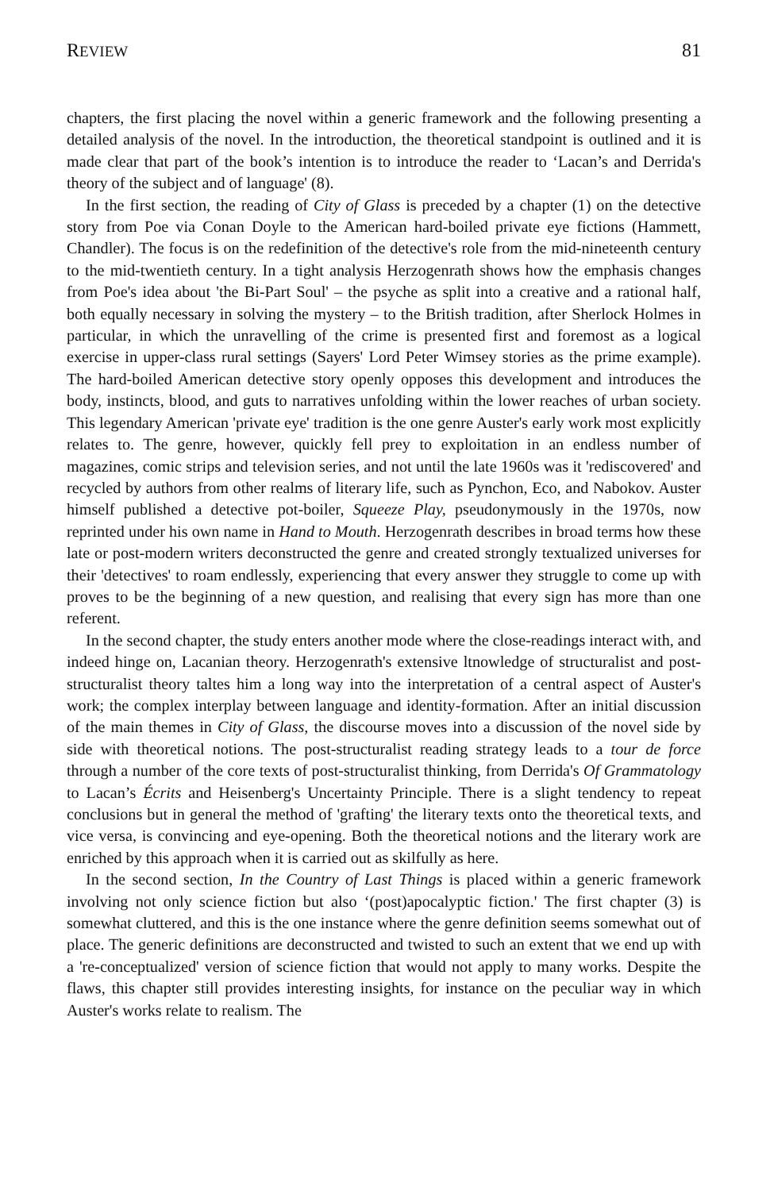REVIEW 81
chapters, the first placing the novel within a generic framework and the following presenting a detailed analysis of the novel. In the introduction, the theoretical standpoint is outlined and it is made clear that part of the book’s intention is to introduce the reader to ‘Lacan’s and Derrida's theory of the subject and of language' (8).
In the first section, the reading of City of Glass is preceded by a chapter (1) on the detective story from Poe via Conan Doyle to the American hard-boiled private eye fictions (Hammett, Chandler). The focus is on the redefinition of the detective's role from the mid-nineteenth century to the mid-twentieth century. In a tight analysis Herzogenrath shows how the emphasis changes from Poe's idea about 'the Bi-Part Soul' – the psyche as split into a creative and a rational half, both equally necessary in solving the mystery – to the British tradition, after Sherlock Holmes in particular, in which the unravelling of the crime is presented first and foremost as a logical exercise in upper-class rural settings (Sayers' Lord Peter Wimsey stories as the prime example). The hard-boiled American detective story openly opposes this development and introduces the body, instincts, blood, and guts to narratives unfolding within the lower reaches of urban society. This legendary American 'private eye' tradition is the one genre Auster's early work most explicitly relates to. The genre, however, quickly fell prey to exploitation in an endless number of magazines, comic strips and television series, and not until the late 1960s was it 'rediscovered' and recycled by authors from other realms of literary life, such as Pynchon, Eco, and Nabokov. Auster himself published a detective pot-boiler, Squeeze Play, pseudonymously in the 1970s, now reprinted under his own name in Hand to Mouth. Herzogenrath describes in broad terms how these late or post-modern writers deconstructed the genre and created strongly textualized universes for their 'detectives' to roam endlessly, experiencing that every answer they struggle to come up with proves to be the beginning of a new question, and realising that every sign has more than one referent.
In the second chapter, the study enters another mode where the close-readings interact with, and indeed hinge on, Lacanian theory. Herzogenrath's extensive ltnowledge of structuralist and post-structuralist theory taltes him a long way into the interpretation of a central aspect of Auster's work; the complex interplay between language and identity-formation. After an initial discussion of the main themes in City of Glass, the discourse moves into a discussion of the novel side by side with theoretical notions. The post-structuralist reading strategy leads to a tour de force through a number of the core texts of post-structuralist thinking, from Derrida's Of Grammatology to Lacan’s Écrits and Heisenberg's Uncertainty Principle. There is a slight tendency to repeat conclusions but in general the method of 'grafting' the literary texts onto the theoretical texts, and vice versa, is convincing and eye-opening. Both the theoretical notions and the literary work are enriched by this approach when it is carried out as skilfully as here.
In the second section, In the Country of Last Things is placed within a generic framework involving not only science fiction but also ‘(post)apocalyptic fiction.' The first chapter (3) is somewhat cluttered, and this is the one instance where the genre definition seems somewhat out of place. The generic definitions are deconstructed and twisted to such an extent that we end up with a 're-conceptualized' version of science fiction that would not apply to many works. Despite the flaws, this chapter still provides interesting insights, for instance on the peculiar way in which Auster's works relate to realism. The